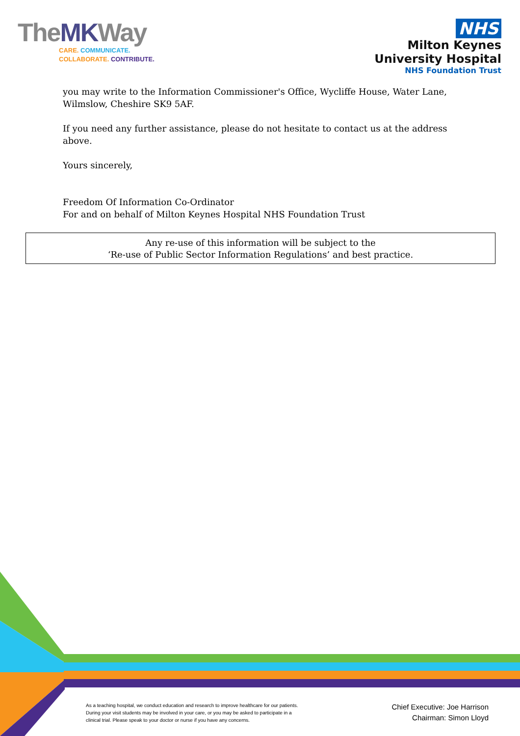TheMKWay
CARE. COMMUNICATE.
COLLABORATE. CONTRIBUTE.
NHS
Milton Keynes
University Hospital
NHS Foundation Trust
you may write to the Information Commissioner's Office, Wycliffe House, Water Lane, Wilmslow, Cheshire SK9 5AF.
If you need any further assistance, please do not hesitate to contact us at the address above.
Yours sincerely,
Freedom Of Information Co-Ordinator
For and on behalf of Milton Keynes Hospital NHS Foundation Trust
Any re-use of this information will be subject to the
‘Re-use of Public Sector Information Regulations’ and best practice.
As a teaching hospital, we conduct education and research to improve healthcare for our patients. During your visit students may be involved in your care, or you may be asked to participate in a clinical trial. Please speak to your doctor or nurse if you have any concerns.
Chief Executive: Joe Harrison
Chairman: Simon Lloyd